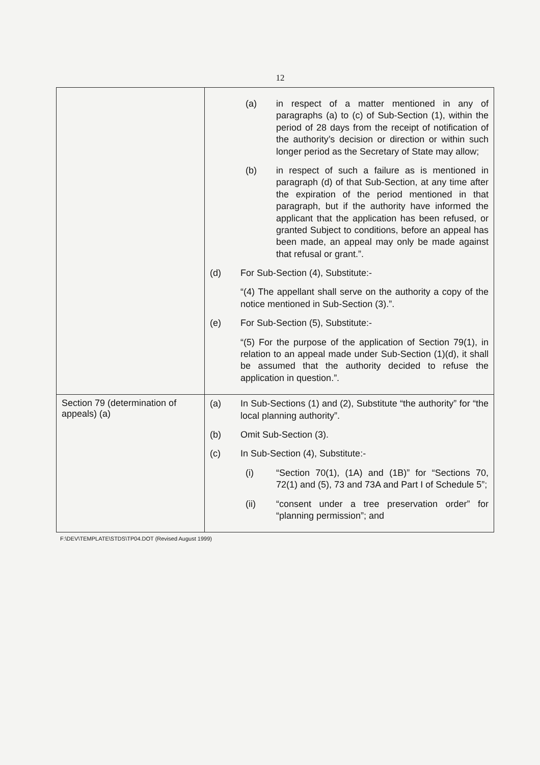12
| | (a) in respect of a matter mentioned in any of paragraphs (a) to (c) of Sub-Section (1), within the period of 28 days from the receipt of notification of the authority’s decision or direction or within such longer period as the Secretary of State may allow; (b) in respect of such a failure as is mentioned in paragraph (d) of that Sub-Section, at any time after the expiration of the period mentioned in that paragraph, but if the authority have informed the applicant that the application has been refused, or granted Subject to conditions, before an appeal has been made, an appeal may only be made against that refusal or grant.”. (d) For Sub-Section (4), Substitute:- “(4) The appellant shall serve on the authority a copy of the notice mentioned in Sub-Section (3).”. (e) For Sub-Section (5), Substitute:- “(5) For the purpose of the application of Section 79(1), in relation to an appeal made under Sub-Section (1)(d), it shall be assumed that the authority decided to refuse the application in question.”. |
| Section 79 (determination of appeals) (a) | (a) In Sub-Sections (1) and (2), Substitute “the authority” for “the local planning authority”. (b) Omit Sub-Section (3). (c) In Sub-Section (4), Substitute:- (i) “Section 70(1), (1A) and (1B)” for “Sections 70, 72(1) and (5), 73 and 73A and Part I of Schedule 5”; (ii) “consent under a tree preservation order” for “planning permission”; and |
F:\DEV\TEMPLATE\STDS\TP04.DOT (Revised August 1999)